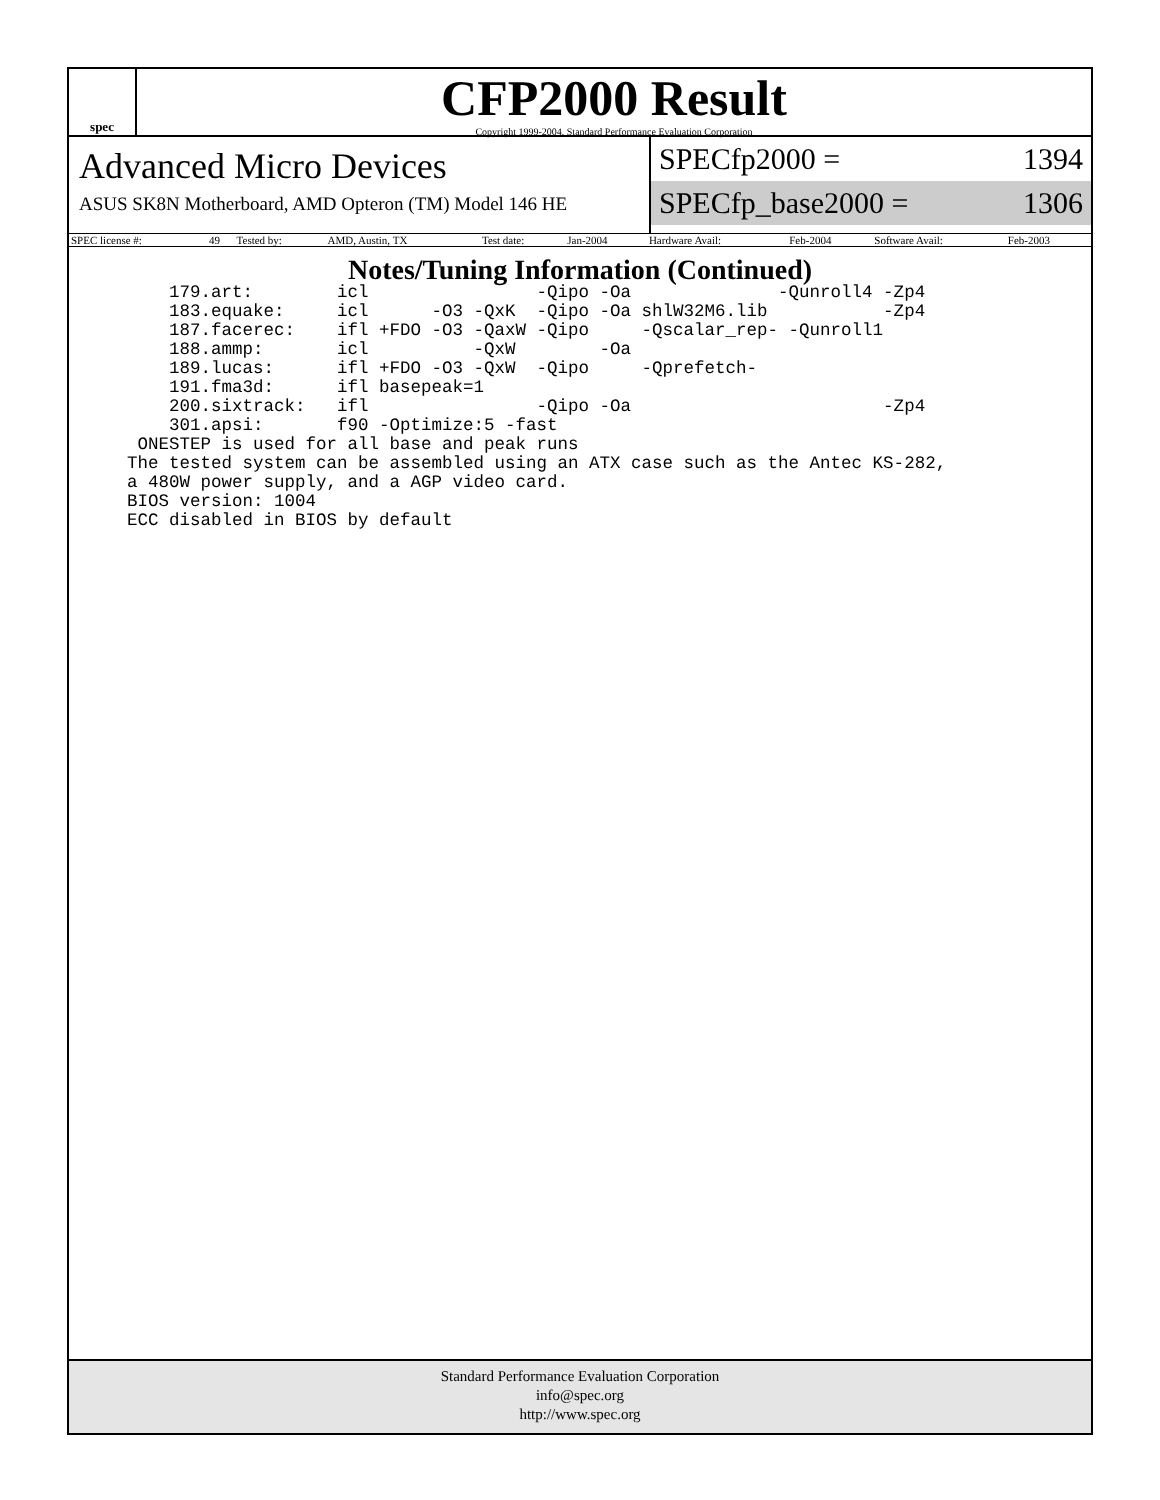spec
CFP2000 Result
Copyright 1999-2004, Standard Performance Evaluation Corporation
Advanced Micro Devices
ASUS SK8N Motherboard, AMD Opteron (TM) Model 146 HE
SPECfp2000 = 1394
SPECfp_base2000 = 1306
| SPEC license #: | 49 | Tested by: | AMD, Austin, TX | Test date: | Jan-2004 | Hardware Avail: | Feb-2004 | Software Avail: | Feb-2003 |
Notes/Tuning Information (Continued)
    179.art:        icl                -Qipo -Oa              -Qunroll4 -Zp4
    183.equake:     icl      -O3 -QxK  -Qipo -Oa shlW32M6.lib           -Zp4
    187.facerec:    ifl +FDO -O3 -QaxW -Qipo     -Qscalar_rep- -Qunroll1
    188.ammp:       icl          -QxW        -Oa
    189.lucas:      ifl +FDO -O3 -QxW  -Qipo     -Qprefetch-
    191.fma3d:      ifl basepeak=1
    200.sixtrack:   ifl                -Qipo -Oa                        -Zp4
    301.apsi:       f90 -Optimize:5 -fast
 ONESTEP is used for all base and peak runs
The tested system can be assembled using an ATX case such as the Antec KS-282,
a 480W power supply, and a AGP video card.
BIOS version: 1004
ECC disabled in BIOS by default
Standard Performance Evaluation Corporation
info@spec.org
http://www.spec.org